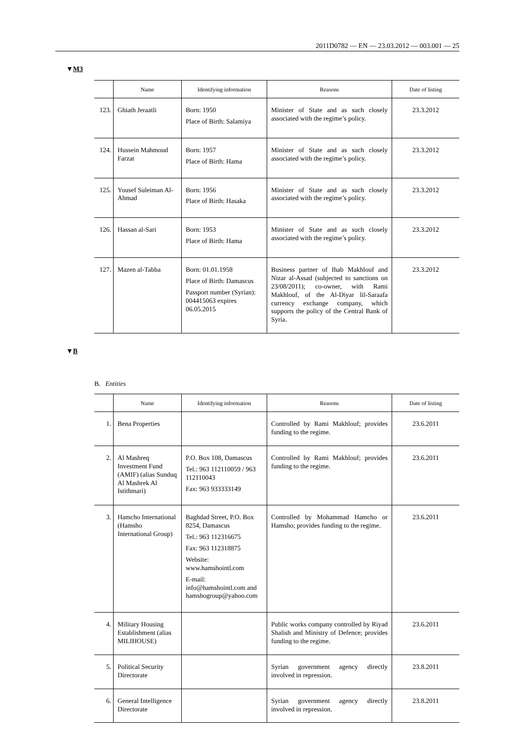2011D0782 — EN — 23.03.2012 — 003.001 — 25
▼M3
| | Name | Identifying information | Reasons | Date of listing |
| --- | --- | --- | --- | --- |
| 123. | Ghiath Jeraatli | Born: 1950 Place of Birth: Salamiya | Minister of State and as such closely associated with the regime’s policy. | 23.3.2012 |
| 124. | Hussein Mahmoud Farzat | Born: 1957 Place of Birth: Hama | Minister of State and as such closely associated with the regime’s policy. | 23.3.2012 |
| 125. | Yousef Suleiman Al-Ahmad | Born: 1956 Place of Birth: Hasaka | Minister of State and as such closely associated with the regime’s policy. | 23.3.2012 |
| 126. | Hassan al-Sari | Born: 1953 Place of Birth: Hama | Minister of State and as such closely associated with the regime’s policy. | 23.3.2012 |
| 127. | Mazen al-Tabba | Born: 01.01.1958 Place of Birth: Damascus Passport number (Syrian): 004415063 expires 06.05.2015 | Business partner of Ihab Makhlouf and Nizar al-Assad (subjected to sanctions on 23/08/2011); co-owner, with Rami Makhlouf, of the Al-Diyar lil-Saraafa currency exchange company, which supports the policy of the Central Bank of Syria. | 23.3.2012 |
▼B
B. Entities
| | Name | Identifying information | Reasons | Date of listing |
| --- | --- | --- | --- | --- |
| 1. | Bena Properties | | Controlled by Rami Makhlouf; provides funding to the regime. | 23.6.2011 |
| 2. | Al Mashreq Investment Fund (AMIF) (alias Sunduq Al Mashrek Al Istithmari) | P.O. Box 108, Damascus Tel.: 963 112110059 / 963 112110043 Fax: 963 933333149 | Controlled by Rami Makhlouf; provides funding to the regime. | 23.6.2011 |
| 3. | Hamcho International (Hamsho International Group) | Baghdad Street, P.O. Box 8254, Damascus Tel.: 963 112316675 Fax: 963 112318875 Website: www.hamshointl.com E-mail: info@hamshointl.com and hamshogroup@yahoo.com | Controlled by Mohammad Hamcho or Hamsho; provides funding to the regime. | 23.6.2011 |
| 4. | Military Housing Establishment (alias MILIHOUSE) | | Public works company controlled by Riyad Shalish and Ministry of Defence; provides funding to the regime. | 23.6.2011 |
| 5. | Political Security Directorate | | Syrian government agency directly involved in repression. | 23.8.2011 |
| 6. | General Intelligence Directorate | | Syrian government agency directly involved in repression. | 23.8.2011 |